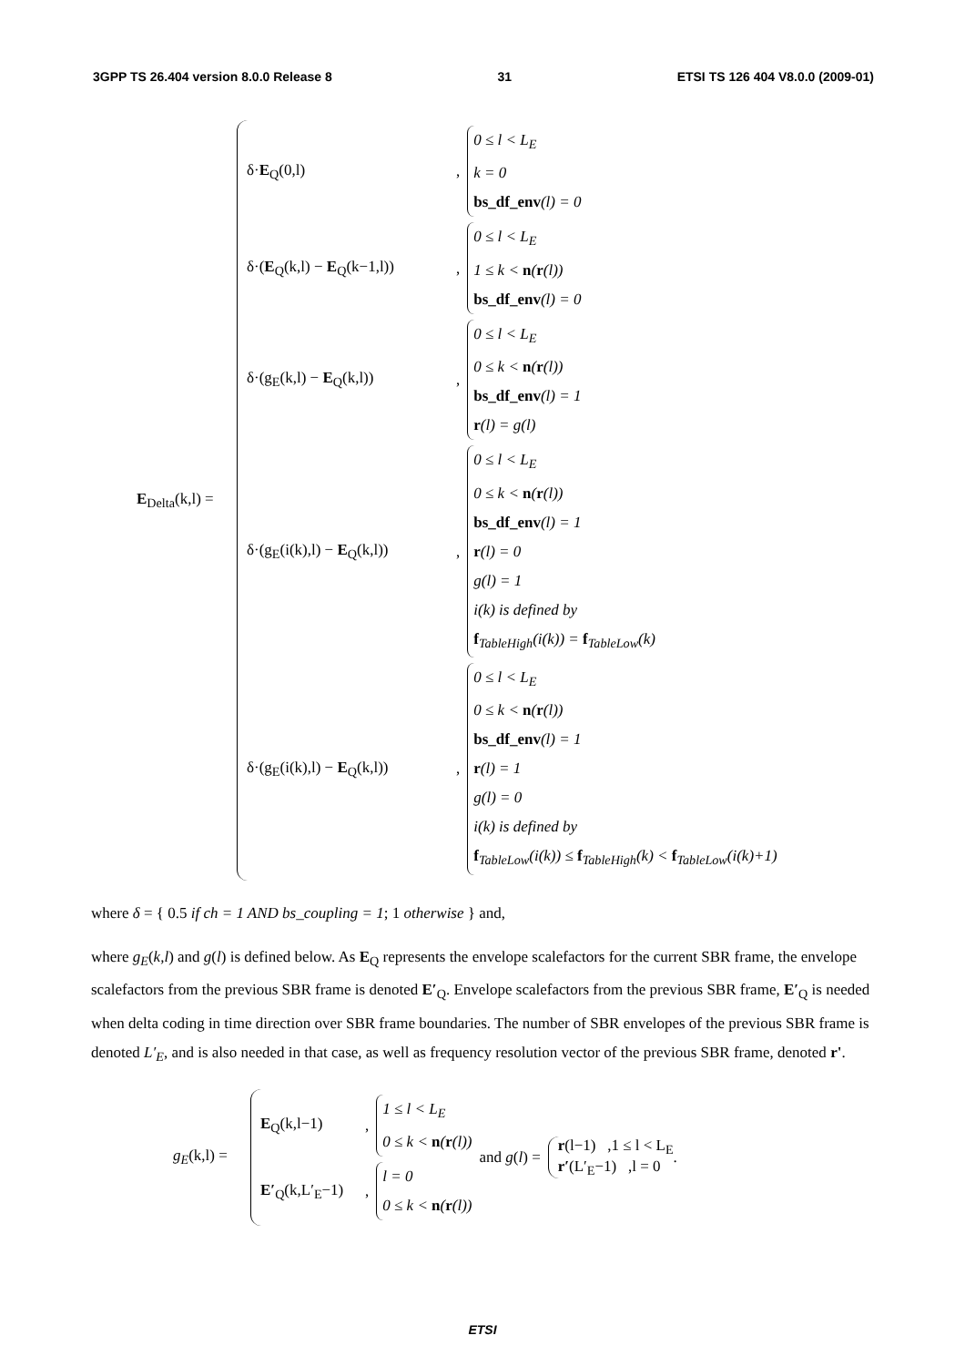3GPP TS 26.404 version 8.0.0 Release 8 31 ETSI TS 126 404 V8.0.0 (2009-01)
E<sub>Delta</sub>(k,l) =
δ·E<sub>Q</sub>(0,l)
,
0 ≤ l < L<sub>E</sub>
k = 0
bs_df_env(l) = 0
δ·(E<sub>Q</sub>(k,l) − E<sub>Q</sub>(k−1,l))
,
0 ≤ l < L<sub>E</sub>
1 ≤ k < n(r(l))
bs_df_env(l) = 0
δ·(g<sub>E</sub>(k,l) − E<sub>Q</sub>(k,l))
,
0 ≤ l < L<sub>E</sub>
0 ≤ k < n(r(l))
bs_df_env(l) = 1
r(l) = g(l)
δ·(g<sub>E</sub>(i(k),l) − E<sub>Q</sub>(k,l))
,
0 ≤ l < L<sub>E</sub>
0 ≤ k < n(r(l))
bs_df_env(l) = 1
r(l) = 0
g(l) = 1
i(k) is defined by
f<sub>TableHigh</sub>(i(k)) = f<sub>TableLow</sub>(k)
δ·(g<sub>E</sub>(i(k),l) − E<sub>Q</sub>(k,l))
,
0 ≤ l < L<sub>E</sub>
0 ≤ k < n(r(l))
bs_df_env(l) = 1
r(l) = 1
g(l) = 0
i(k) is defined by
f<sub>TableLow</sub>(i(k)) ≤ f<sub>TableHigh</sub>(k) < f<sub>TableLow</sub>(i(k)+1)
where δ = { 0.5 if ch = 1 AND bs_coupling = 1; 1 otherwise } and,
where g<sub>E</sub>(k,l) and g(l) is defined below. As E<sub>Q</sub> represents the envelope scalefactors for the current SBR frame, the envelope scalefactors from the previous SBR frame is denoted E′<sub>Q</sub>. Envelope scalefactors from the previous SBR frame, E′<sub>Q</sub> is needed when delta coding in time direction over SBR frame boundaries. The number of SBR envelopes of the previous SBR frame is denoted L′<sub>E</sub>, and is also needed in that case, as well as frequency resolution vector of the previous SBR frame, denoted r'.
g<sub>E</sub>(k,l) =
E<sub>Q</sub>(k,l−1)
,
1 ≤ l < L<sub>E</sub>
0 ≤ k < n(r(l))
E′<sub>Q</sub>(k,L′<sub>E</sub>−1)
,
l = 0
0 ≤ k < n(r(l))
and g(l) =
r(l−1) ,1 ≤ l < L<sub>E</sub>
r′(L′<sub>E</sub>−1) ,l = 0
.
ETSI